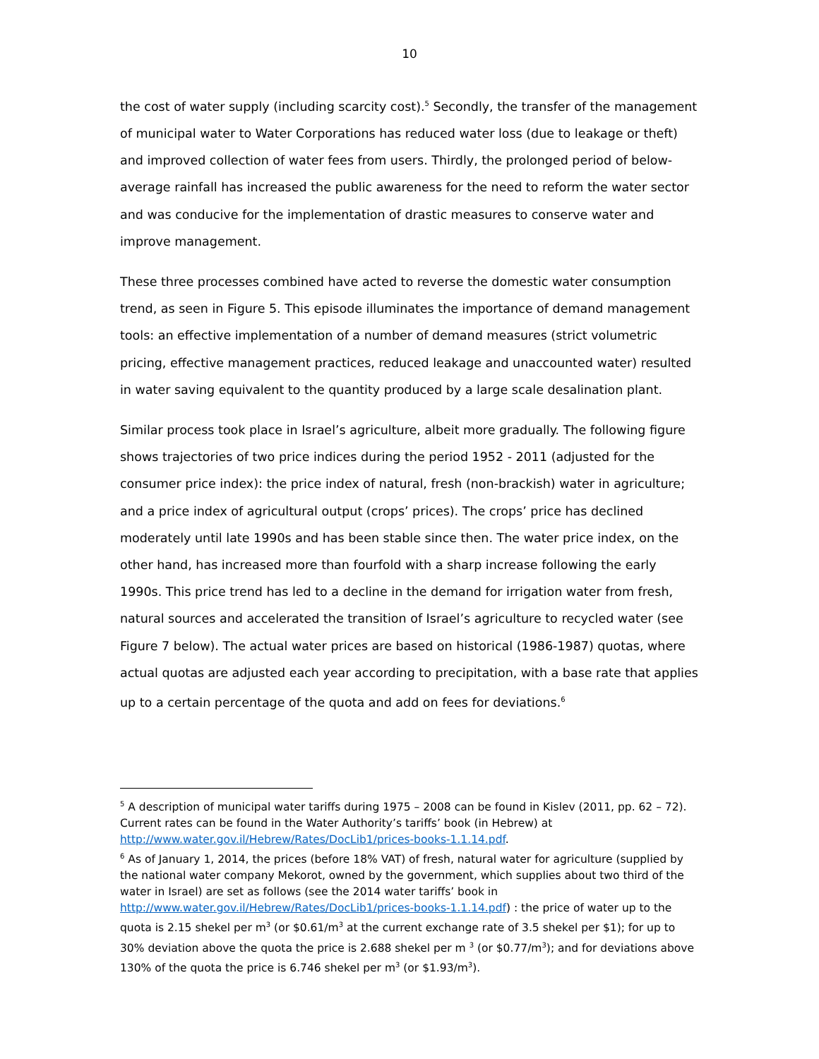10
the cost of water supply (including scarcity cost).<sup>5</sup> Secondly, the transfer of the management of municipal water to Water Corporations has reduced water loss (due to leakage or theft) and improved collection of water fees from users. Thirdly, the prolonged period of below-average rainfall has increased the public awareness for the need to reform the water sector and was conducive for the implementation of drastic measures to conserve water and improve management.
These three processes combined have acted to reverse the domestic water consumption trend, as seen in Figure 5. This episode illuminates the importance of demand management tools: an effective implementation of a number of demand measures (strict volumetric pricing, effective management practices, reduced leakage and unaccounted water) resulted in water saving equivalent to the quantity produced by a large scale desalination plant.
Similar process took place in Israel’s agriculture, albeit more gradually. The following figure shows trajectories of two price indices during the period 1952 - 2011 (adjusted for the consumer price index): the price index of natural, fresh (non-brackish) water in agriculture; and a price index of agricultural output (crops’ prices). The crops’ price has declined moderately until late 1990s and has been stable since then. The water price index, on the other hand, has increased more than fourfold with a sharp increase following the early 1990s. This price trend has led to a decline in the demand for irrigation water from fresh, natural sources and accelerated the transition of Israel’s agriculture to recycled water (see Figure 7 below). The actual water prices are based on historical (1986-1987) quotas, where actual quotas are adjusted each year according to precipitation, with a base rate that applies up to a certain percentage of the quota and add on fees for deviations.<sup>6</sup>
<sup>5</sup> A description of municipal water tariffs during 1975 – 2008 can be found in Kislev (2011, pp. 62 – 72). Current rates can be found in the Water Authority’s tariffs’ book (in Hebrew) at http://www.water.gov.il/Hebrew/Rates/DocLib1/prices-books-1.1.14.pdf.
<sup>6</sup> As of January 1, 2014, the prices (before 18% VAT) of fresh, natural water for agriculture (supplied by the national water company Mekorot, owned by the government, which supplies about two third of the water in Israel) are set as follows (see the 2014 water tariffs’ book in http://www.water.gov.il/Hebrew/Rates/DocLib1/prices-books-1.1.14.pdf) : the price of water up to the quota is 2.15 shekel per m<sup>3</sup> (or $0.61/m<sup>3</sup> at the current exchange rate of 3.5 shekel per $1); for up to 30% deviation above the quota the price is 2.688 shekel per m <sup>3</sup> (or $0.77/m<sup>3</sup>); and for deviations above 130% of the quota the price is 6.746 shekel per m<sup>3</sup> (or $1.93/m<sup>3</sup>).